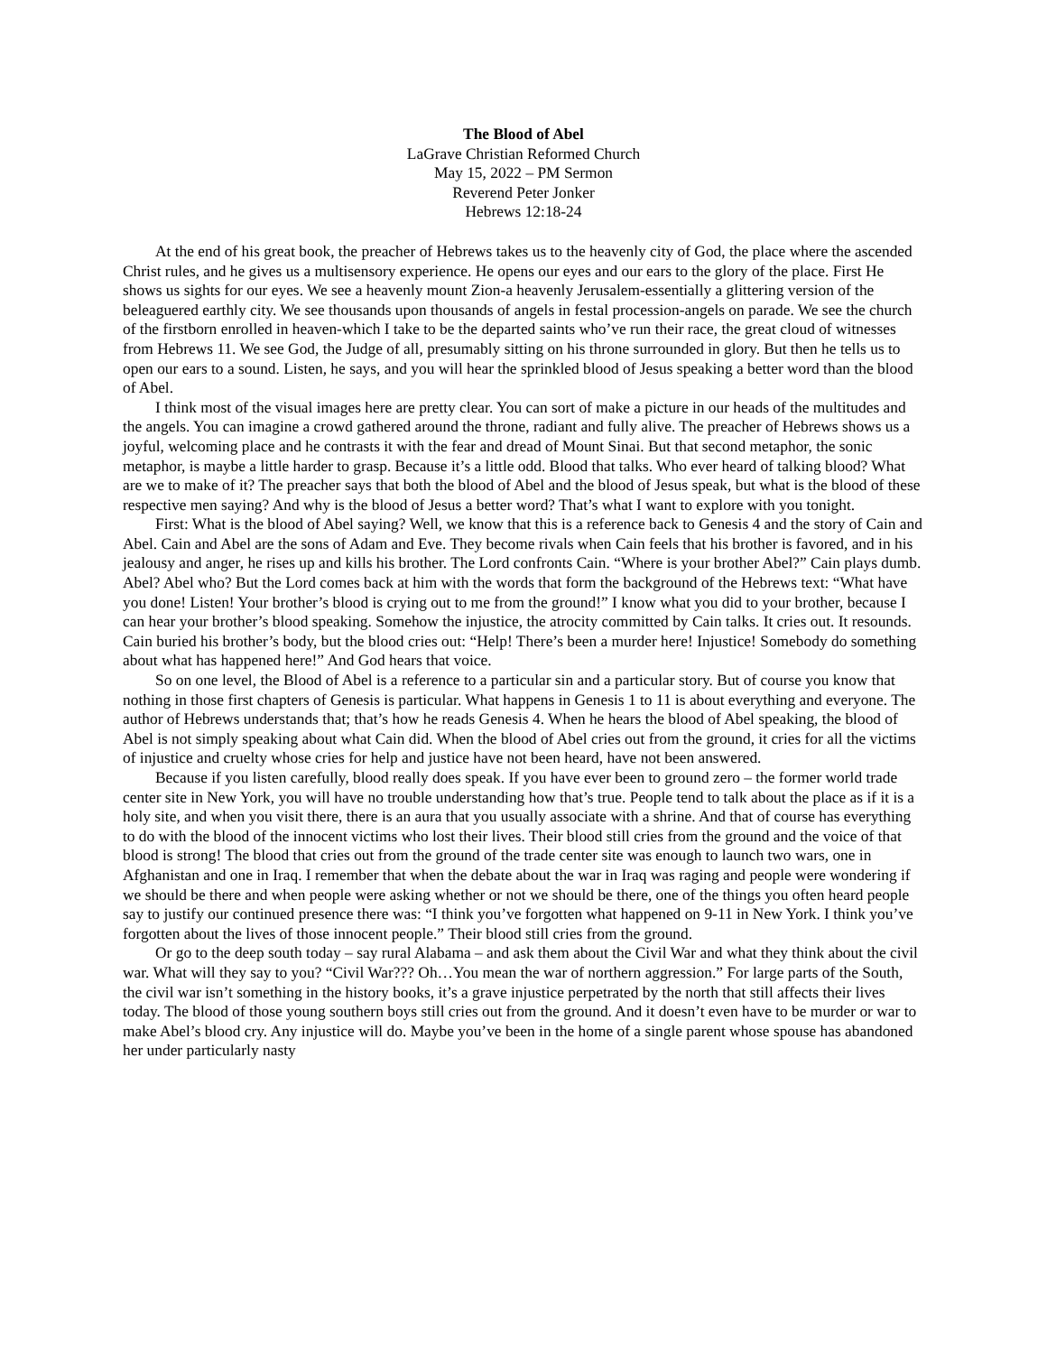The Blood of Abel
LaGrave Christian Reformed Church
May 15, 2022 – PM Sermon
Reverend Peter Jonker
Hebrews 12:18-24
At the end of his great book, the preacher of Hebrews takes us to the heavenly city of God, the place where the ascended Christ rules, and he gives us a multisensory experience. He opens our eyes and our ears to the glory of the place. First He shows us sights for our eyes. We see a heavenly mount Zion-a heavenly Jerusalem-essentially a glittering version of the beleaguered earthly city. We see thousands upon thousands of angels in festal procession-angels on parade. We see the church of the firstborn enrolled in heaven-which I take to be the departed saints who’ve run their race, the great cloud of witnesses from Hebrews 11. We see God, the Judge of all, presumably sitting on his throne surrounded in glory. But then he tells us to open our ears to a sound. Listen, he says, and you will hear the sprinkled blood of Jesus speaking a better word than the blood of Abel.
I think most of the visual images here are pretty clear. You can sort of make a picture in our heads of the multitudes and the angels. You can imagine a crowd gathered around the throne, radiant and fully alive. The preacher of Hebrews shows us a joyful, welcoming place and he contrasts it with the fear and dread of Mount Sinai. But that second metaphor, the sonic metaphor, is maybe a little harder to grasp. Because it’s a little odd. Blood that talks. Who ever heard of talking blood? What are we to make of it? The preacher says that both the blood of Abel and the blood of Jesus speak, but what is the blood of these respective men saying? And why is the blood of Jesus a better word? That’s what I want to explore with you tonight.
First: What is the blood of Abel saying? Well, we know that this is a reference back to Genesis 4 and the story of Cain and Abel. Cain and Abel are the sons of Adam and Eve. They become rivals when Cain feels that his brother is favored, and in his jealousy and anger, he rises up and kills his brother. The Lord confronts Cain. “Where is your brother Abel?” Cain plays dumb. Abel? Abel who? But the Lord comes back at him with the words that form the background of the Hebrews text: “What have you done! Listen! Your brother’s blood is crying out to me from the ground!” I know what you did to your brother, because I can hear your brother’s blood speaking. Somehow the injustice, the atrocity committed by Cain talks. It cries out. It resounds. Cain buried his brother’s body, but the blood cries out: “Help! There’s been a murder here! Injustice! Somebody do something about what has happened here!” And God hears that voice.
So on one level, the Blood of Abel is a reference to a particular sin and a particular story. But of course you know that nothing in those first chapters of Genesis is particular. What happens in Genesis 1 to 11 is about everything and everyone. The author of Hebrews understands that; that’s how he reads Genesis 4. When he hears the blood of Abel speaking, the blood of Abel is not simply speaking about what Cain did. When the blood of Abel cries out from the ground, it cries for all the victims of injustice and cruelty whose cries for help and justice have not been heard, have not been answered.
Because if you listen carefully, blood really does speak. If you have ever been to ground zero – the former world trade center site in New York, you will have no trouble understanding how that’s true. People tend to talk about the place as if it is a holy site, and when you visit there, there is an aura that you usually associate with a shrine. And that of course has everything to do with the blood of the innocent victims who lost their lives. Their blood still cries from the ground and the voice of that blood is strong! The blood that cries out from the ground of the trade center site was enough to launch two wars, one in Afghanistan and one in Iraq. I remember that when the debate about the war in Iraq was raging and people were wondering if we should be there and when people were asking whether or not we should be there, one of the things you often heard people say to justify our continued presence there was: “I think you’ve forgotten what happened on 9-11 in New York. I think you’ve forgotten about the lives of those innocent people.” Their blood still cries from the ground.
Or go to the deep south today – say rural Alabama – and ask them about the Civil War and what they think about the civil war. What will they say to you? “Civil War??? Oh…You mean the war of northern aggression.” For large parts of the South, the civil war isn’t something in the history books, it’s a grave injustice perpetrated by the north that still affects their lives today. The blood of those young southern boys still cries out from the ground. And it doesn’t even have to be murder or war to make Abel’s blood cry. Any injustice will do. Maybe you’ve been in the home of a single parent whose spouse has abandoned her under particularly nasty